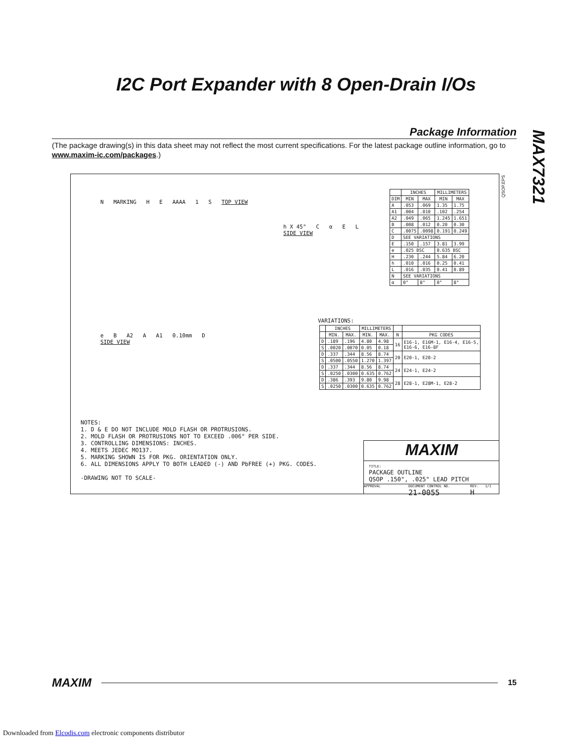I2C Port Expander with 8 Open-Drain I/Os
MAX7321
Package Information
(The package drawing(s) in this data sheet may not reflect the most current specifications. For the latest package outline information, go to www.maxim-ic.com/packages.)
QSOP.EPS
N MARKING H E AAAA 1 S TOP VIEW
h X 45° C α E L
SIDE VIEW
e B A2 A A1 0.10mm D
SIDE VIEW
| | INCHES | | MILLIMETERS | |
| --- | --- | --- | --- | --- |
| DIM | MIN | MAX | MIN | MAX |
| A | .053 | .069 | 1.35 | 1.75 |
| A1 | .004 | .010 | .102 | .254 |
| A2 | .049 | .065 | 1.245 | 1.651 |
| B | .008 | .012 | 0.20 | 0.30 |
| C | .0075 | .0098 | 0.191 | 0.249 |
| D | SEE VARIATIONS | | | |
| E | .150 | .157 | 3.81 | 3.99 |
| e | .025 BSC | | 0.635 BSC | |
| H | .230 | .244 | 5.84 | 6.20 |
| h | .010 | .016 | 0.25 | 0.41 |
| L | .016 | .035 | 0.41 | 0.89 |
| N | SEE VARIATIONS | | | |
| α | 0° | 8° | 0° | 8° |
VARIATIONS:
| | INCHES | | MILLIMETERS | | | |
| --- | --- | --- | --- | --- | --- | --- |
| | MIN. | MAX. | MIN. | MAX. | N | PKG CODES |
| D | .189 | .196 | 4.80 | 4.98 | 16 | E16-1, E16M-1, E16-4, E16-5, E16-6, E16-8F |
| S | .0020 | .0070 | 0.05 | 0.18 | | |
| D | .337 | .344 | 8.56 | 8.74 | 20 | E20-1, E20-2 |
| S | .0500 | .0550 | 1.270 | 1.397 | | |
| D | .337 | .344 | 8.56 | 8.74 | 24 | E24-1, E24-2 |
| S | .0250 | .0300 | 0.635 | 0.762 | | |
| D | .386 | .393 | 9.80 | 9.98 | 28 | E28-1, E28M-1, E28-2 |
| S | .0250 | .0300 | 0.635 | 0.762 | | |
NOTES:
1. D & E DO NOT INCLUDE MOLD FLASH OR PROTRUSIONS.
2. MOLD FLASH OR PROTRUSIONS NOT TO EXCEED .006" PER SIDE.
3. CONTROLLING DIMENSIONS: INCHES.
4. MEETS JEDEC MO137.
5. MARKING SHOWN IS FOR PKG. ORIENTATION ONLY.
6. ALL DIMENSIONS APPLY TO BOTH LEADED (-) AND PbFREE (+) PKG. CODES.
-DRAWING NOT TO SCALE-
MAXIM
TITLE:
PACKAGE OUTLINE
QSOP .150", .025" LEAD PITCH
APPROVAL DOCUMENT CONTROL NO.
21-0055
REV.
H
1/1
MAXIM 15
Downloaded from Elcodis.com electronic components distributor